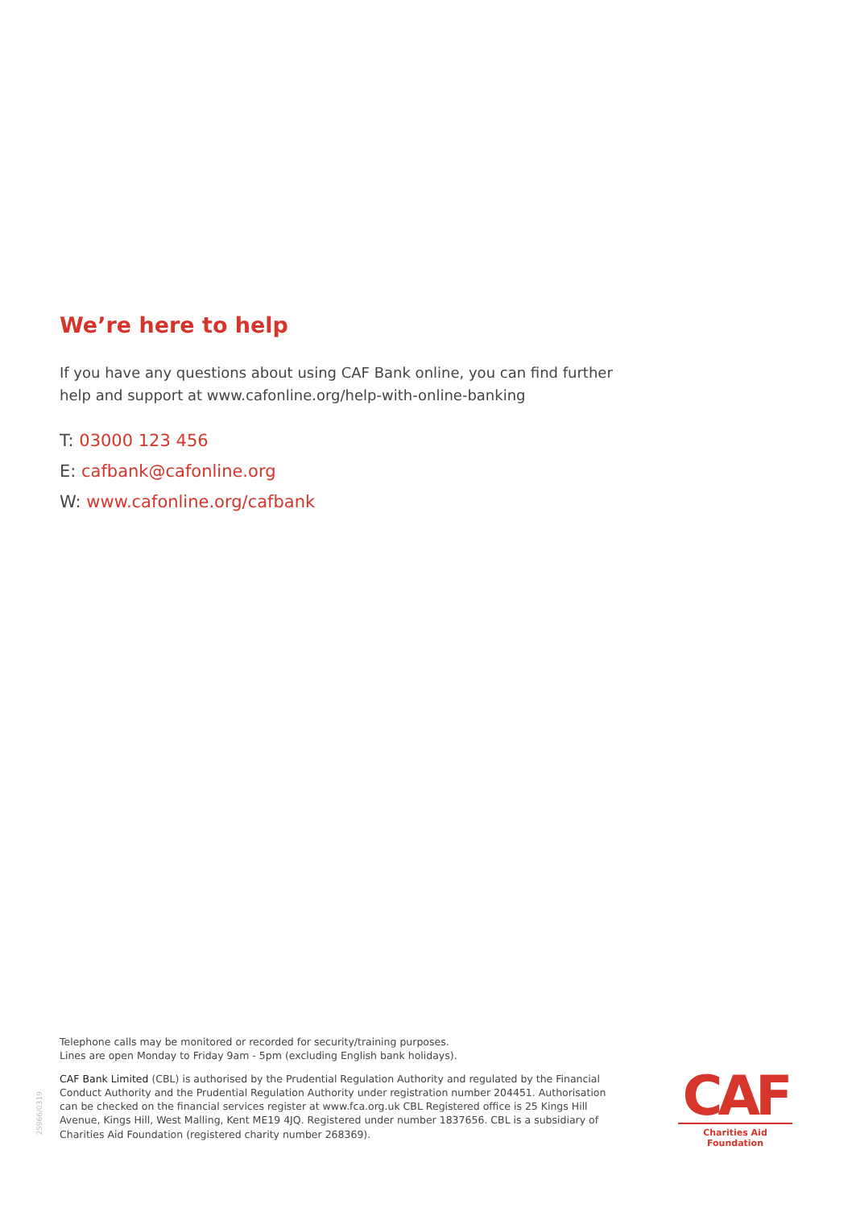We’re here to help
If you have any questions about using CAF Bank online, you can find further help and support at www.cafonline.org/help-with-online-banking
T: 03000 123 456
E: cafbank@cafonline.org
W: www.cafonline.org/cafbank
Telephone calls may be monitored or recorded for security/training purposes.
Lines are open Monday to Friday 9am - 5pm (excluding English bank holidays).
CAF Bank Limited (CBL) is authorised by the Prudential Regulation Authority and regulated by the Financial Conduct Authority and the Prudential Regulation Authority under registration number 204451. Authorisation can be checked on the financial services register at www.fca.org.uk CBL Registered office is 25 Kings Hill Avenue, Kings Hill, West Malling, Kent ME19 4JQ. Registered under number 1837656. CBL is a subsidiary of Charities Aid Foundation (registered charity number 268369).
25966/0319
CAF
Charities Aid Foundation